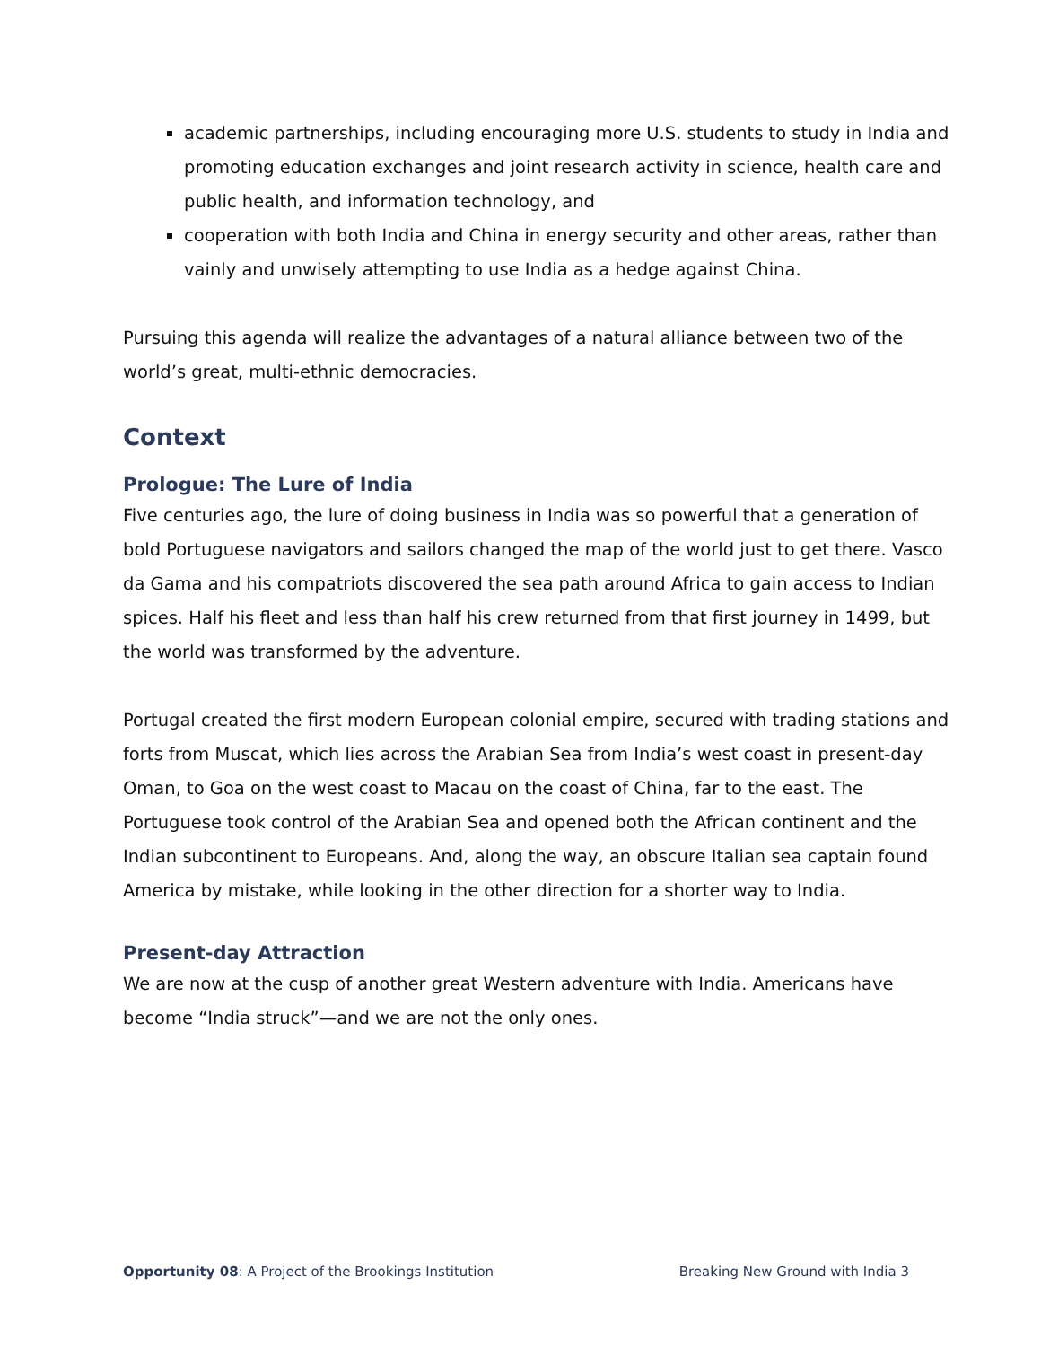academic partnerships, including encouraging more U.S. students to study in India and promoting education exchanges and joint research activity in science, health care and public health, and information technology, and
cooperation with both India and China in energy security and other areas, rather than vainly and unwisely attempting to use India as a hedge against China.
Pursuing this agenda will realize the advantages of a natural alliance between two of the world’s great, multi-ethnic democracies.
Context
Prologue: The Lure of India
Five centuries ago, the lure of doing business in India was so powerful that a generation of bold Portuguese navigators and sailors changed the map of the world just to get there. Vasco da Gama and his compatriots discovered the sea path around Africa to gain access to Indian spices. Half his fleet and less than half his crew returned from that first journey in 1499, but the world was transformed by the adventure.
Portugal created the first modern European colonial empire, secured with trading stations and forts from Muscat, which lies across the Arabian Sea from India’s west coast in present-day Oman, to Goa on the west coast to Macau on the coast of China, far to the east. The Portuguese took control of the Arabian Sea and opened both the African continent and the Indian subcontinent to Europeans. And, along the way, an obscure Italian sea captain found America by mistake, while looking in the other direction for a shorter way to India.
Present-day Attraction
We are now at the cusp of another great Western adventure with India. Americans have become “India struck”—and we are not the only ones.
Opportunity 08: A Project of the Brookings Institution Breaking New Ground with India 3